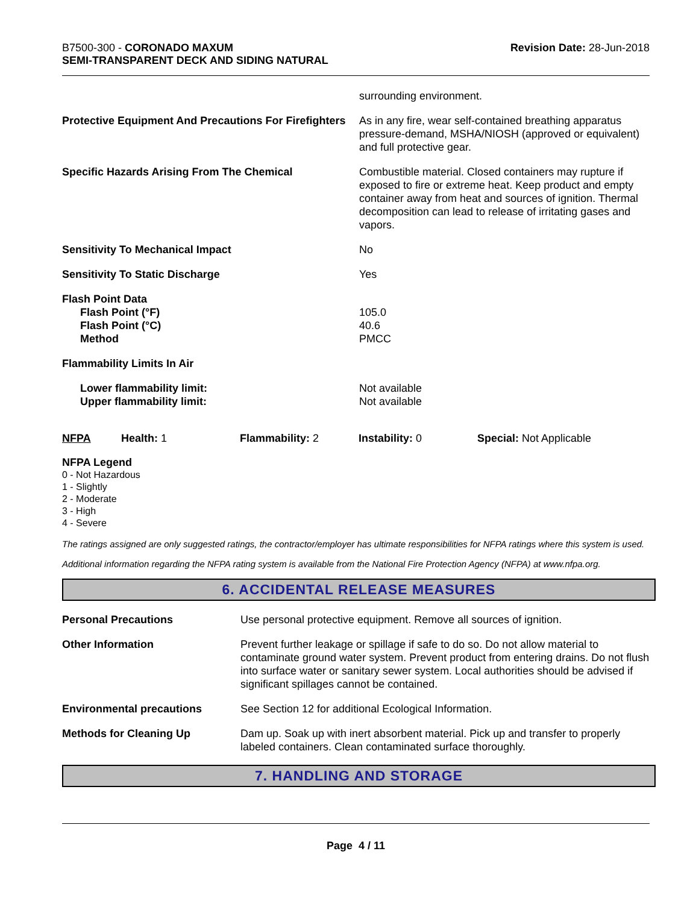B7500-300 - CORONADO MAXUM
SEMI-TRANSPARENT DECK AND SIDING NATURAL
Revision Date: 28-Jun-2018
| | surrounding environment. |
| Protective Equipment And Precautions For Firefighters | As in any fire, wear self-contained breathing apparatus pressure-demand, MSHA/NIOSH (approved or equivalent) and full protective gear. |
| Specific Hazards Arising From The Chemical | Combustible material. Closed containers may rupture if exposed to fire or extreme heat. Keep product and empty container away from heat and sources of ignition. Thermal decomposition can lead to release of irritating gases and vapors. |
| Sensitivity To Mechanical Impact | No |
| Sensitivity To Static Discharge | Yes |
| Flash Point Data Flash Point (°F) Flash Point (°C) Method | 105.0 40.6 PMCC |
| Flammability Limits In Air | |
| Lower flammability limit: Upper flammability limit: | Not available Not available |
| NFPA | Health: 1 | Flammability: 2 | Instability: 0 | Special: Not Applicable |
NFPA Legend
0 - Not Hazardous
1 - Slightly
2 - Moderate
3 - High
4 - Severe
The ratings assigned are only suggested ratings, the contractor/employer has ultimate responsibilities for NFPA ratings where this system is used.
Additional information regarding the NFPA rating system is available from the National Fire Protection Agency (NFPA) at www.nfpa.org.
6. ACCIDENTAL RELEASE MEASURES
| Personal Precautions | Use personal protective equipment. Remove all sources of ignition. |
| Other Information | Prevent further leakage or spillage if safe to do so. Do not allow material to contaminate ground water system. Prevent product from entering drains. Do not flush into surface water or sanitary sewer system. Local authorities should be advised if significant spillages cannot be contained. |
| Environmental precautions | See Section 12 for additional Ecological Information. |
| Methods for Cleaning Up | Dam up. Soak up with inert absorbent material. Pick up and transfer to properly labeled containers. Clean contaminated surface thoroughly. |
7. HANDLING AND STORAGE
Page 4 / 11